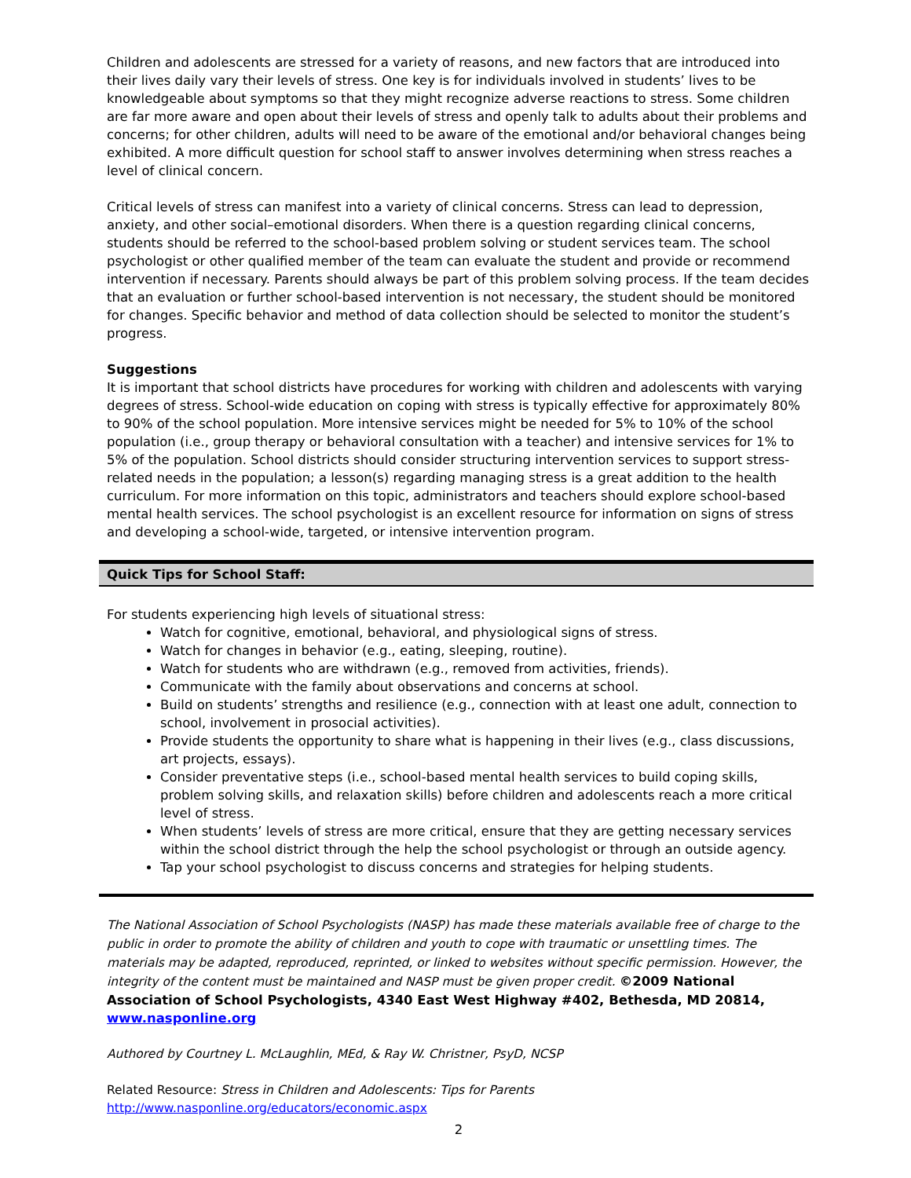Children and adolescents are stressed for a variety of reasons, and new factors that are introduced into their lives daily vary their levels of stress. One key is for individuals involved in students’ lives to be knowledgeable about symptoms so that they might recognize adverse reactions to stress. Some children are far more aware and open about their levels of stress and openly talk to adults about their problems and concerns; for other children, adults will need to be aware of the emotional and/or behavioral changes being exhibited. A more difficult question for school staff to answer involves determining when stress reaches a level of clinical concern.
Critical levels of stress can manifest into a variety of clinical concerns. Stress can lead to depression, anxiety, and other social–emotional disorders. When there is a question regarding clinical concerns, students should be referred to the school-based problem solving or student services team. The school psychologist or other qualified member of the team can evaluate the student and provide or recommend intervention if necessary. Parents should always be part of this problem solving process. If the team decides that an evaluation or further school-based intervention is not necessary, the student should be monitored for changes. Specific behavior and method of data collection should be selected to monitor the student’s progress.
Suggestions
It is important that school districts have procedures for working with children and adolescents with varying degrees of stress. School-wide education on coping with stress is typically effective for approximately 80% to 90% of the school population. More intensive services might be needed for 5% to 10% of the school population (i.e., group therapy or behavioral consultation with a teacher) and intensive services for 1% to 5% of the population. School districts should consider structuring intervention services to support stress-related needs in the population; a lesson(s) regarding managing stress is a great addition to the health curriculum. For more information on this topic, administrators and teachers should explore school-based mental health services. The school psychologist is an excellent resource for information on signs of stress and developing a school-wide, targeted, or intensive intervention program.
Quick Tips for School Staff:
For students experiencing high levels of situational stress:
Watch for cognitive, emotional, behavioral, and physiological signs of stress.
Watch for changes in behavior (e.g., eating, sleeping, routine).
Watch for students who are withdrawn (e.g., removed from activities, friends).
Communicate with the family about observations and concerns at school.
Build on students’ strengths and resilience (e.g., connection with at least one adult, connection to school, involvement in prosocial activities).
Provide students the opportunity to share what is happening in their lives (e.g., class discussions, art projects, essays).
Consider preventative steps (i.e., school-based mental health services to build coping skills, problem solving skills, and relaxation skills) before children and adolescents reach a more critical level of stress.
When students’ levels of stress are more critical, ensure that they are getting necessary services within the school district through the help the school psychologist or through an outside agency.
Tap your school psychologist to discuss concerns and strategies for helping students.
The National Association of School Psychologists (NASP) has made these materials available free of charge to the public in order to promote the ability of children and youth to cope with traumatic or unsettling times. The materials may be adapted, reproduced, reprinted, or linked to websites without specific permission. However, the integrity of the content must be maintained and NASP must be given proper credit. ©2009 National Association of School Psychologists, 4340 East West Highway #402, Bethesda, MD 20814, www.nasponline.org
Authored by Courtney L. McLaughlin, MEd, & Ray W. Christner, PsyD, NCSP
Related Resource: Stress in Children and Adolescents: Tips for Parents
http://www.nasponline.org/educators/economic.aspx
2